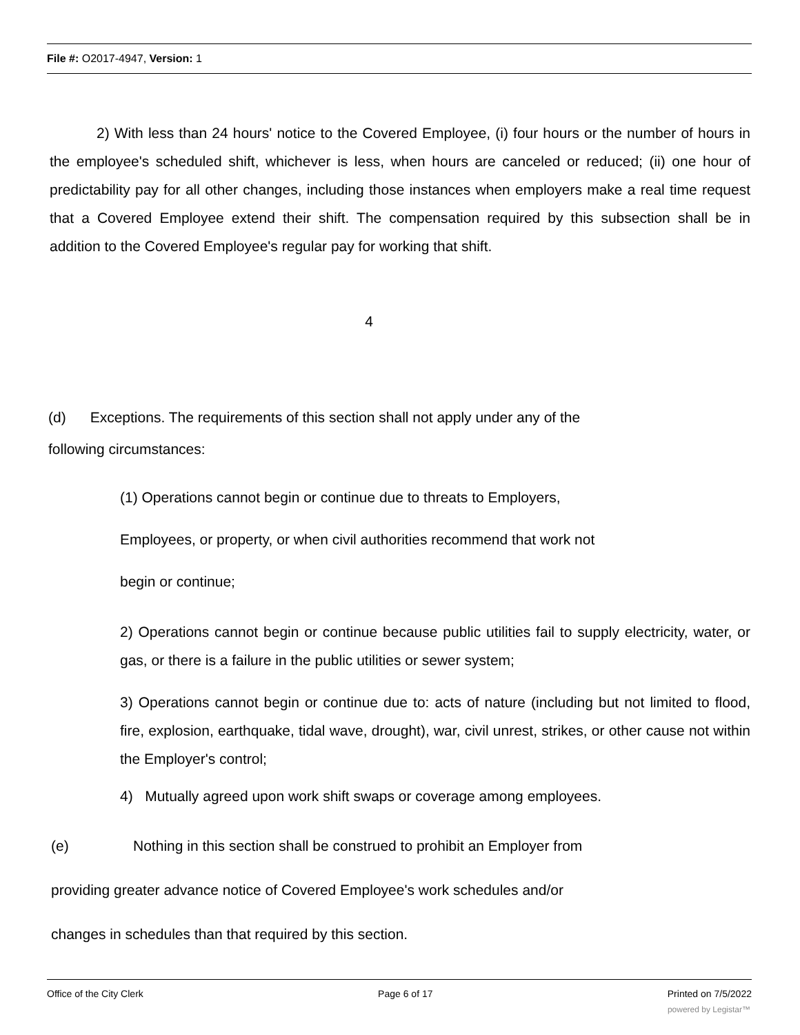File #: O2017-4947, Version: 1
2) With less than 24 hours' notice to the Covered Employee, (i) four hours or the number of hours in the employee's scheduled shift, whichever is less, when hours are canceled or reduced; (ii) one hour of predictability pay for all other changes, including those instances when employers make a real time request that a Covered Employee extend their shift. The compensation required by this subsection shall be in addition to the Covered Employee's regular pay for working that shift.
4
(d) Exceptions. The requirements of this section shall not apply under any of the
following circumstances:
(1) Operations cannot begin or continue due to threats to Employers,
Employees, or property, or when civil authorities recommend that work not
begin or continue;
2) Operations cannot begin or continue because public utilities fail to supply electricity, water, or gas, or there is a failure in the public utilities or sewer system;
3) Operations cannot begin or continue due to: acts of nature (including but not limited to flood, fire, explosion, earthquake, tidal wave, drought), war, civil unrest, strikes, or other cause not within the Employer's control;
4) Mutually agreed upon work shift swaps or coverage among employees.
(e) Nothing in this section shall be construed to prohibit an Employer from
providing greater advance notice of Covered Employee's work schedules and/or
changes in schedules than that required by this section.
Office of the City Clerk Page 6 of 17 Printed on 7/5/2022
powered by Legistar™